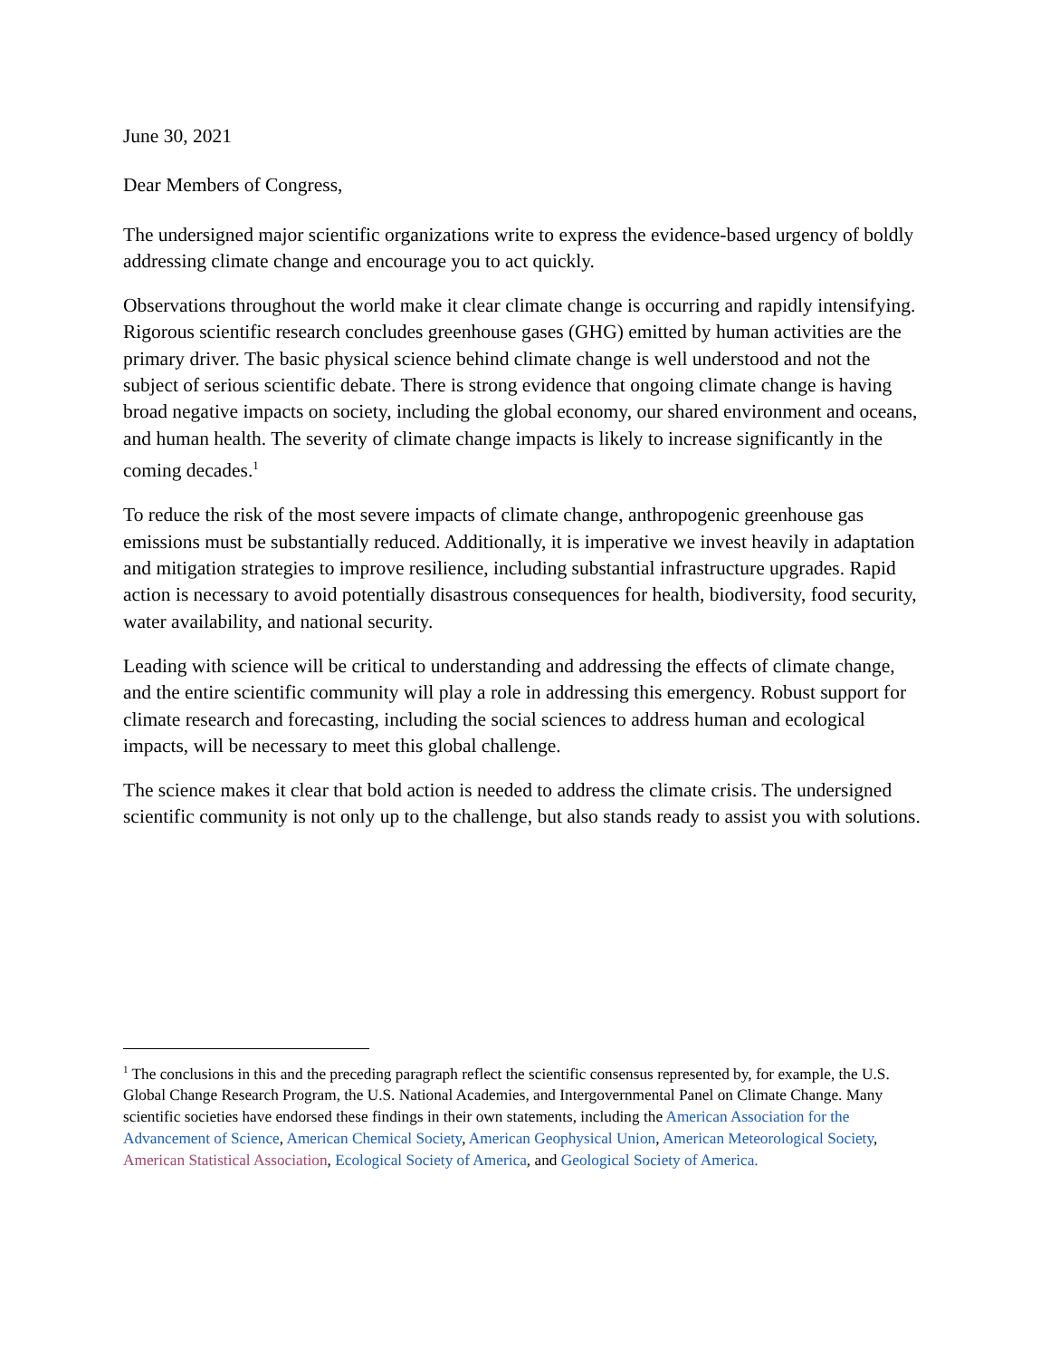June 30, 2021
Dear Members of Congress,
The undersigned major scientific organizations write to express the evidence-based urgency of boldly addressing climate change and encourage you to act quickly.
Observations throughout the world make it clear climate change is occurring and rapidly intensifying. Rigorous scientific research concludes greenhouse gases (GHG) emitted by human activities are the primary driver. The basic physical science behind climate change is well understood and not the subject of serious scientific debate. There is strong evidence that ongoing climate change is having broad negative impacts on society, including the global economy, our shared environment and oceans, and human health. The severity of climate change impacts is likely to increase significantly in the coming decades.<sup>1</sup>
To reduce the risk of the most severe impacts of climate change, anthropogenic greenhouse gas emissions must be substantially reduced. Additionally, it is imperative we invest heavily in adaptation and mitigation strategies to improve resilience, including substantial infrastructure upgrades. Rapid action is necessary to avoid potentially disastrous consequences for health, biodiversity, food security, water availability, and national security.
Leading with science will be critical to understanding and addressing the effects of climate change, and the entire scientific community will play a role in addressing this emergency. Robust support for climate research and forecasting, including the social sciences to address human and ecological impacts, will be necessary to meet this global challenge.
The science makes it clear that bold action is needed to address the climate crisis. The undersigned scientific community is not only up to the challenge, but also stands ready to assist you with solutions.
<sup>1</sup> The conclusions in this and the preceding paragraph reflect the scientific consensus represented by, for example, the U.S. Global Change Research Program, the U.S. National Academies, and Intergovernmental Panel on Climate Change. Many scientific societies have endorsed these findings in their own statements, including the American Association for the Advancement of Science, American Chemical Society, American Geophysical Union, American Meteorological Society, American Statistical Association, Ecological Society of America, and Geological Society of America.